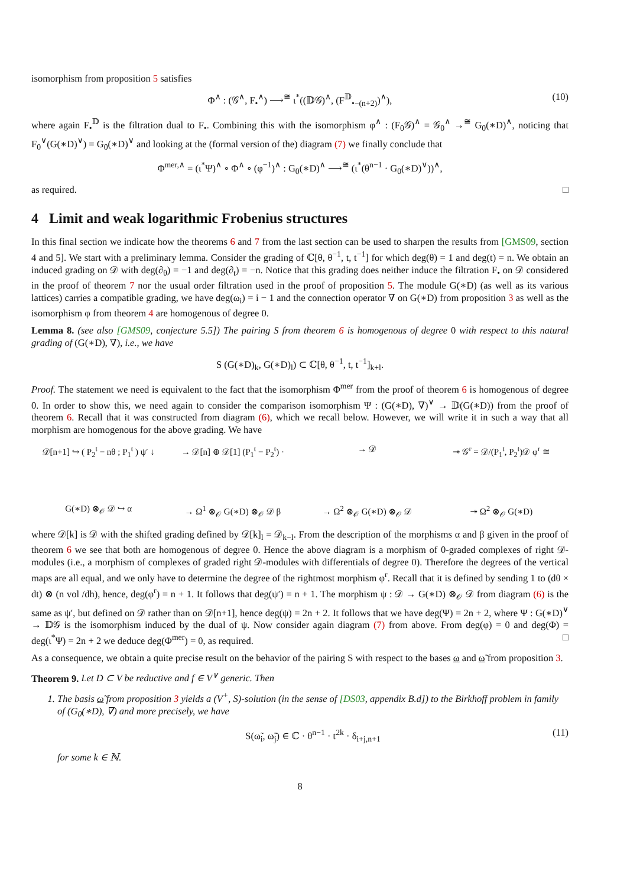isomorphism from proposition 5 satisfies
Φ<sup>∧</sup> : (𝒢<sup>∧</sup>, F<sub>•</sub><sup>∧</sup>) ⟶<sup>≅</sup> ι<sup>*</sup>((𝔻𝒢)<sup>∧</sup>, (F<sup>𝔻</sup><sub>•−(n+2)</sub>)<sup>∧</sup>), (10)
where again F<sub>•</sub><sup>𝔻</sup> is the filtration dual to F<sub>•</sub>. Combining this with the isomorphism φ<sup>∧</sup> : (F<sub>0</sub>𝒢)<sup>∧</sup> = 𝒢<sub>0</sub><sup>∧</sup> →<sup>≅</sup> G<sub>0</sub>(∗D)<sup>∧</sup>, noticing that F<sub>0</sub><sup>∨</sup>(G(∗D)<sup>∨</sup>) = G<sub>0</sub>(∗D)<sup>∨</sup> and looking at the (formal version of the) diagram (7) we finally conclude that
Φ<sup>mer,∧</sup> = (ι<sup>*</sup>Ψ)<sup>∧</sup> ∘ Φ<sup>∧</sup> ∘ (φ<sup>−1</sup>)<sup>∧</sup> : G<sub>0</sub>(∗D)<sup>∧</sup> ⟶<sup>≅</sup> (ι<sup>*</sup>(θ<sup>n−1</sup> · G<sub>0</sub>(∗D)<sup>∨</sup>))<sup>∧</sup>,
as required. □
4 Limit and weak logarithmic Frobenius structures
In this final section we indicate how the theorems 6 and 7 from the last section can be used to sharpen the results from [GMS09, section 4 and 5]. We start with a preliminary lemma. Consider the grading of ℂ[θ, θ<sup>−1</sup>, t, t<sup>−1</sup>] for which deg(θ) = 1 and deg(t) = n. We obtain an induced grading on 𝒟 with deg(∂<sub>θ</sub>) = −1 and deg(∂<sub>t</sub>) = −n. Notice that this grading does neither induce the filtration F<sub>•</sub> on 𝒟 considered in the proof of theorem 7 nor the usual order filtration used in the proof of proposition 5. The module G(∗D) (as well as its various lattices) carries a compatible grading, we have deg(ω<sub>i</sub>) = i − 1 and the connection operator ∇ on G(∗D) from proposition 3 as well as the isomorphism φ from theorem 4 are homogenous of degree 0.
Lemma 8. (see also [GMS09, conjecture 5.5]) The pairing S from theorem 6 is homogenous of degree 0 with respect to this natural grading of (G(∗D), ∇), i.e., we have
S (G(∗D)<sub>k</sub>, G(∗D)<sub>l</sub>) ⊂ ℂ[θ, θ<sup>−1</sup>, t, t<sup>−1</sup>]<sub>k+l</sub>.
Proof. The statement we need is equivalent to the fact that the isomorphism Φ<sup>mer</sup> from the proof of theorem 6 is homogenous of degree 0. In order to show this, we need again to consider the comparison isomorphism Ψ : (G(∗D), ∇)<sup>∨</sup> → 𝔻(G(∗D)) from the proof of theorem 6. Recall that it was constructed from diagram (6), which we recall below. However, we will write it in such a way that all morphism are homogenous for the above grading. We have
𝒟[n+1] ↪ ( P<sub>2</sub><sup>t</sup> − nθ ; P<sub>1</sub><sup>t</sup> ) ψ′ ↓ → 𝒟[n] ⊕ 𝒟[1] (P<sub>1</sub><sup>t</sup> − P<sub>2</sub><sup>t</sup>) · → 𝒟 ↠ 𝒢<sup>r</sup> = 𝒟/(P<sub>1</sub><sup>t</sup>, P<sub>2</sub><sup>t</sup>)𝒟 φ<sup>r</sup> ≅ G(∗D) ⊗<sub>𝒪</sub> 𝒟 ↪ α → Ω<sup>1</sup> ⊗<sub>𝒪</sub> G(∗D) ⊗<sub>𝒪</sub> 𝒟 β → Ω<sup>2</sup> ⊗<sub>𝒪</sub> G(∗D) ⊗<sub>𝒪</sub> 𝒟 ↠ Ω<sup>2</sup> ⊗<sub>𝒪</sub> G(∗D)
where 𝒟[k] is 𝒟 with the shifted grading defined by 𝒟[k]<sub>l</sub> = 𝒟<sub>k−l</sub>. From the description of the morphisms α and β given in the proof of theorem 6 we see that both are homogenous of degree 0. Hence the above diagram is a morphism of 0-graded complexes of right 𝒟-modules (i.e., a morphism of complexes of graded right 𝒟-modules with differentials of degree 0). Therefore the degrees of the vertical maps are all equal, and we only have to determine the degree of the rightmost morphism φ<sup>r</sup>. Recall that it is defined by sending 1 to (dθ × dt) ⊗ (n vol /dh), hence, deg(φ<sup>r</sup>) = n + 1. It follows that deg(ψ′) = n + 1. The morphism ψ : 𝒟 → G(∗D) ⊗<sub>𝒪</sub> 𝒟 from diagram (6) is the same as ψ′, but defined on 𝒟 rather than on 𝒟[n+1], hence deg(ψ) = 2n + 2. It follows that we have deg(Ψ) = 2n + 2, where Ψ : G(∗D)<sup>∨</sup> → 𝔻𝒢 is the isomorphism induced by the dual of ψ. Now consider again diagram (7) from above. From deg(φ) = 0 and deg(Φ) = deg(ι<sup>*</sup>Ψ) = 2n + 2 we deduce deg(Φ<sup>mer</sup>) = 0, as required. □
As a consequence, we obtain a quite precise result on the behavior of the pairing S with respect to the bases ω and ω̃ from proposition 3.
Theorem 9. Let D ⊂ V be reductive and f ∈ V<sup>∨</sup> generic. Then
1. The basis ω̃ from proposition 3 yields a (V<sup>+</sup>, S)-solution (in the sense of [DS03, appendix B.d]) to the Birkhoff problem in family of (G<sub>0</sub>(∗D), ∇) and more precisely, we have
S(ω̃<sub>i</sub>, ω̃<sub>j</sub>) ∈ ℂ · θ<sup>n−1</sup> · t<sup>2k</sup> · δ<sub>i+j,n+1</sub> (11)
for some k ∈ ℕ.
8